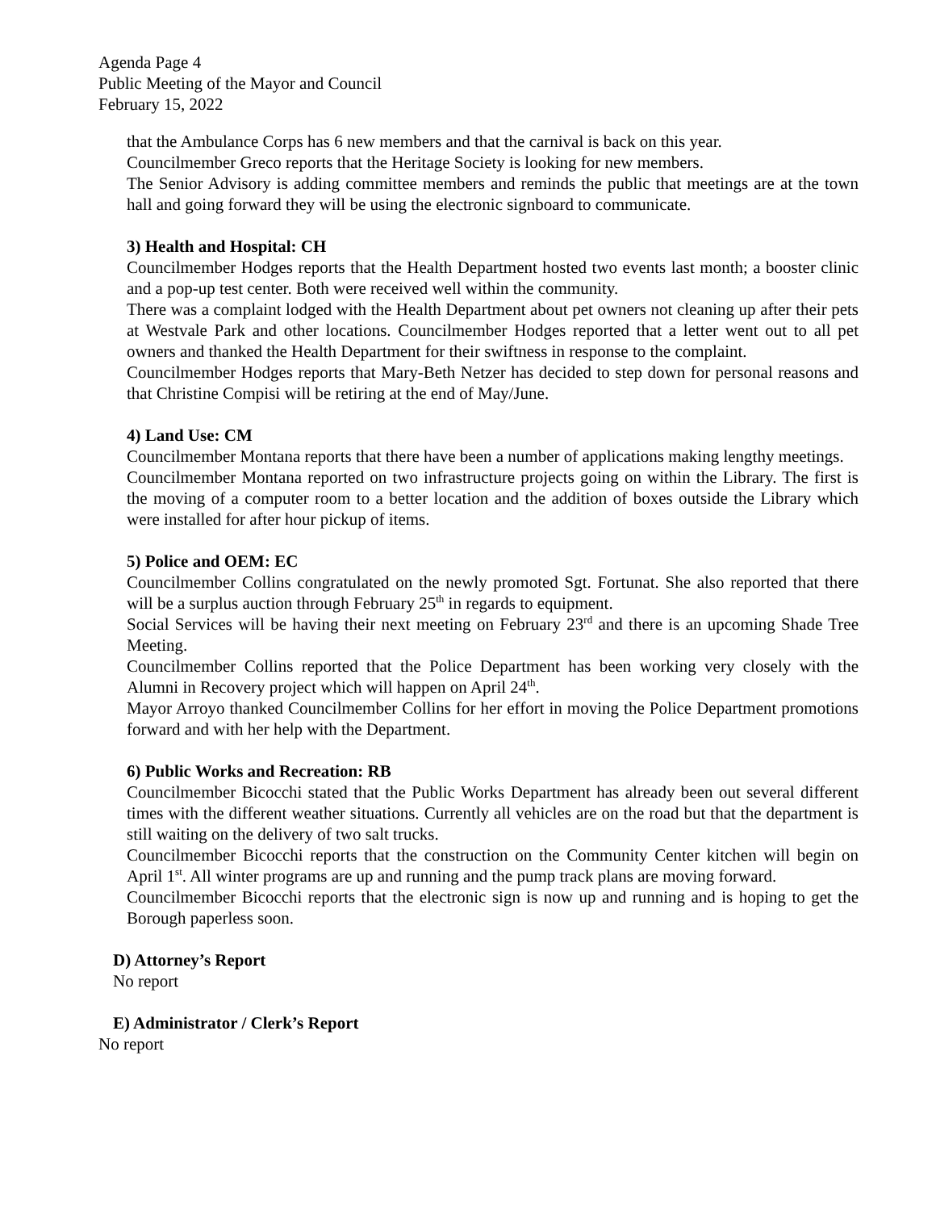Agenda Page 4
Public Meeting of the Mayor and Council
February 15, 2022
that the Ambulance Corps has 6 new members and that the carnival is back on this year.
Councilmember Greco reports that the Heritage Society is looking for new members.
The Senior Advisory is adding committee members and reminds the public that meetings are at the town hall and going forward they will be using the electronic signboard to communicate.
3) Health and Hospital: CH
Councilmember Hodges reports that the Health Department hosted two events last month; a booster clinic and a pop-up test center. Both were received well within the community.
There was a complaint lodged with the Health Department about pet owners not cleaning up after their pets at Westvale Park and other locations. Councilmember Hodges reported that a letter went out to all pet owners and thanked the Health Department for their swiftness in response to the complaint.
Councilmember Hodges reports that Mary-Beth Netzer has decided to step down for personal reasons and that Christine Compisi will be retiring at the end of May/June.
4) Land Use: CM
Councilmember Montana reports that there have been a number of applications making lengthy meetings.
Councilmember Montana reported on two infrastructure projects going on within the Library. The first is the moving of a computer room to a better location and the addition of boxes outside the Library which were installed for after hour pickup of items.
5) Police and OEM: EC
Councilmember Collins congratulated on the newly promoted Sgt. Fortunat. She also reported that there will be a surplus auction through February 25<sup>th</sup> in regards to equipment.
Social Services will be having their next meeting on February 23<sup>rd</sup> and there is an upcoming Shade Tree Meeting.
Councilmember Collins reported that the Police Department has been working very closely with the Alumni in Recovery project which will happen on April 24<sup>th</sup>.
Mayor Arroyo thanked Councilmember Collins for her effort in moving the Police Department promotions forward and with her help with the Department.
6) Public Works and Recreation: RB
Councilmember Bicocchi stated that the Public Works Department has already been out several different times with the different weather situations. Currently all vehicles are on the road but that the department is still waiting on the delivery of two salt trucks.
Councilmember Bicocchi reports that the construction on the Community Center kitchen will begin on April 1<sup>st</sup>. All winter programs are up and running and the pump track plans are moving forward.
Councilmember Bicocchi reports that the electronic sign is now up and running and is hoping to get the Borough paperless soon.
D) Attorney’s Report
No report
E) Administrator / Clerk’s Report
No report